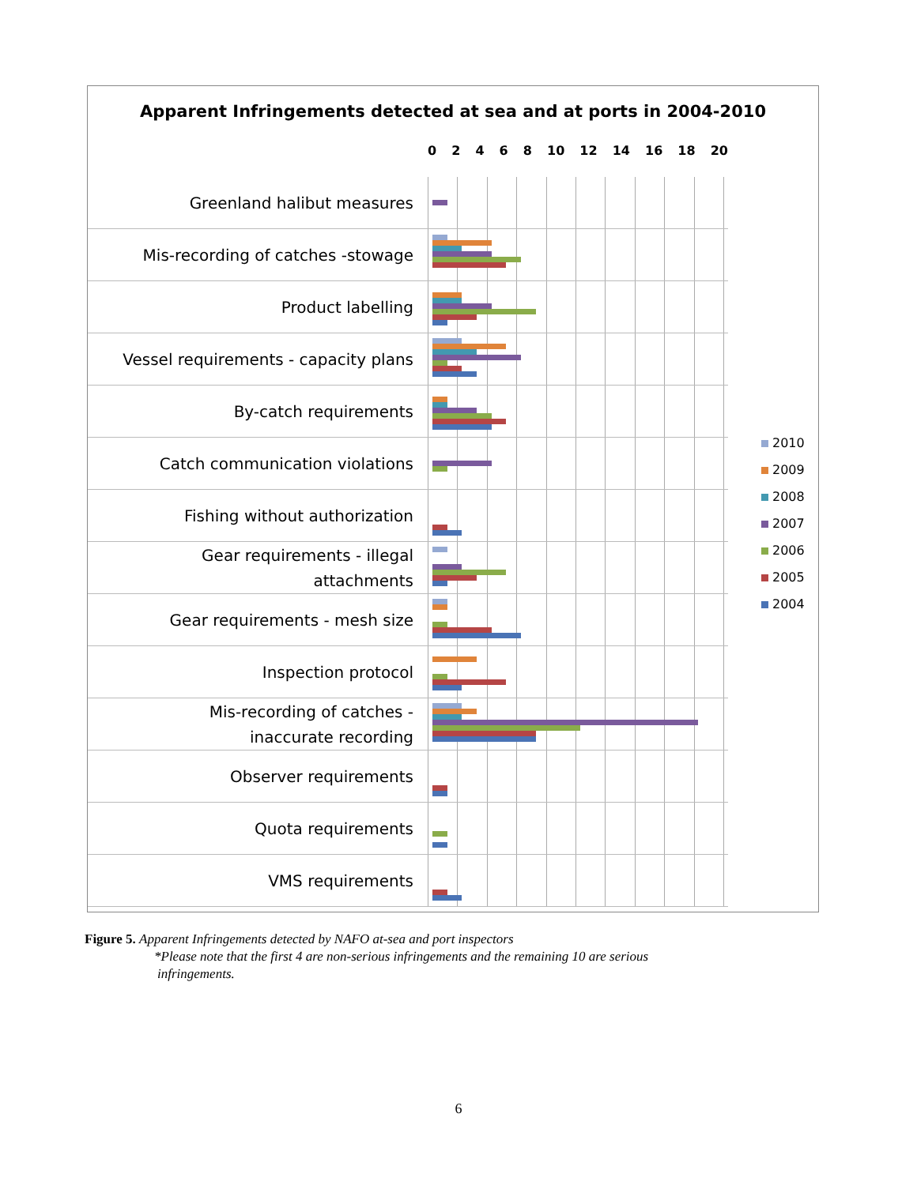Apparent Infringements detected at sea and at ports in 2004-2010
02468 10 12 14 16 18 20
Greenland halibut measures
Mis-recording of catches -stowage
Product labelling
Vessel requirements - capacity plans
By-catch requirements
Catch communication violations
Fishing without authorization
Gear requirements - illegal
attachments
Gear requirements - mesh size
Inspection protocol
Mis-recording of catches -
inaccurate recording
Observer requirements
Quota requirements
VMS requirements
2010
2009
2008
2007
2006
2005
2004
Figure 5. Apparent Infringements detected by NAFO at-sea and port inspectors
*Please note that the first 4 are non-serious infringements and the remaining 10 are serious
infringements.
6